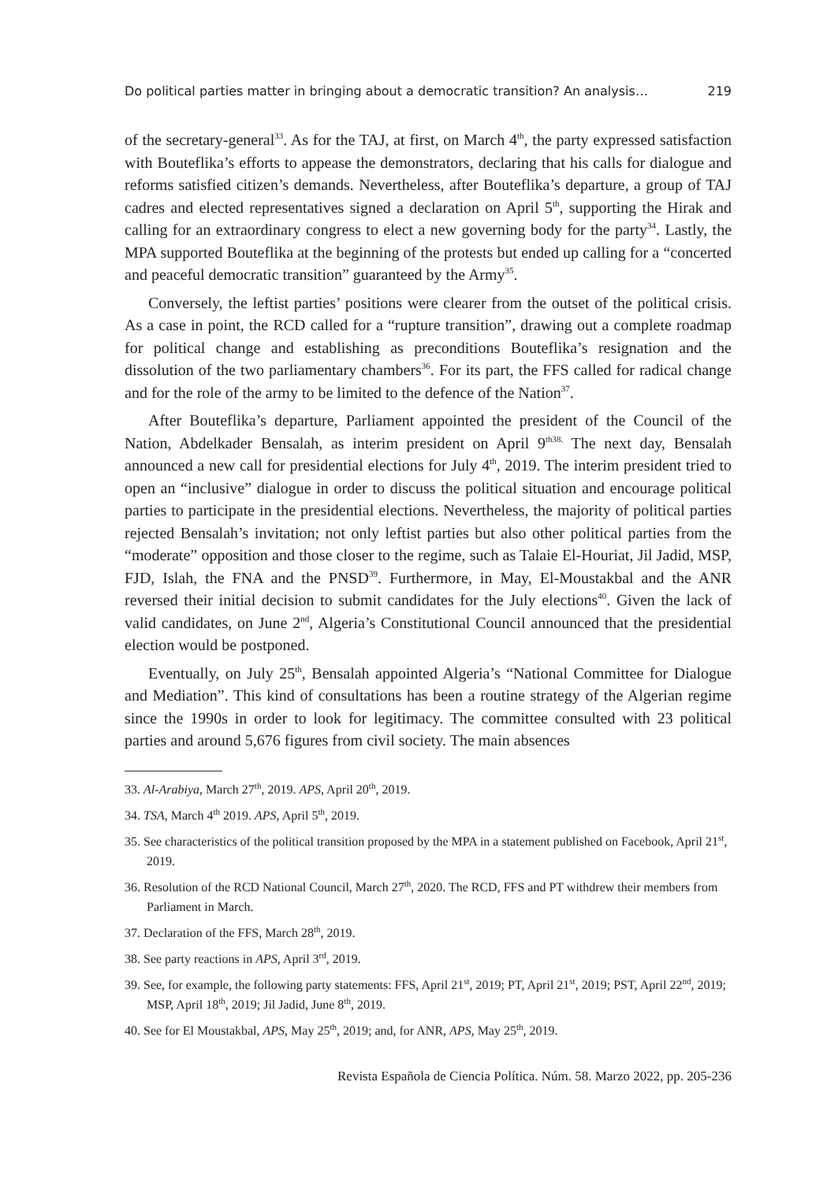Do political parties matter in bringing about a democratic transition? An analysis… 219
of the secretary-general<sup>33</sup>. As for the TAJ, at first, on March 4<sup>th</sup>, the party expressed satisfaction with Bouteflika’s efforts to appease the demonstrators, declaring that his calls for dialogue and reforms satisfied citizen’s demands. Nevertheless, after Bouteflika’s departure, a group of TAJ cadres and elected representatives signed a declaration on April 5<sup>th</sup>, supporting the Hirak and calling for an extraordinary congress to elect a new governing body for the party<sup>34</sup>. Lastly, the MPA supported Bouteflika at the beginning of the protests but ended up calling for a “concerted and peaceful democratic transition” guaranteed by the Army<sup>35</sup>.
Conversely, the leftist parties’ positions were clearer from the outset of the political crisis. As a case in point, the RCD called for a “rupture transition”, drawing out a complete roadmap for political change and establishing as preconditions Bouteflika’s resignation and the dissolution of the two parliamentary chambers<sup>36</sup>. For its part, the FFS called for radical change and for the role of the army to be limited to the defence of the Nation<sup>37</sup>.
After Bouteflika’s departure, Parliament appointed the president of the Council of the Nation, Abdelkader Bensalah, as interim president on April 9<sup>th38.</sup> The next day, Bensalah announced a new call for presidential elections for July 4<sup>th</sup>, 2019. The interim president tried to open an “inclusive” dialogue in order to discuss the political situation and encourage political parties to participate in the presidential elections. Nevertheless, the majority of political parties rejected Bensalah’s invitation; not only leftist parties but also other political parties from the “moderate” opposition and those closer to the regime, such as Talaie El-Houriat, Jil Jadid, MSP, FJD, Islah, the FNA and the PNSD<sup>39</sup>. Furthermore, in May, El-Moustakbal and the ANR reversed their initial decision to submit candidates for the July elections<sup>40</sup>. Given the lack of valid candidates, on June 2<sup>nd</sup>, Algeria’s Constitutional Council announced that the presidential election would be postponed.
Eventually, on July 25<sup>th</sup>, Bensalah appointed Algeria’s “National Committee for Dialogue and Mediation”. This kind of consultations has been a routine strategy of the Algerian regime since the 1990s in order to look for legitimacy. The committee consulted with 23 political parties and around 5,676 figures from civil society. The main absences
33. Al-Arabiya, March 27<sup>th</sup>, 2019. APS, April 20<sup>th</sup>, 2019.
34. TSA, March 4<sup>th</sup> 2019. APS, April 5<sup>th</sup>, 2019.
35. See characteristics of the political transition proposed by the MPA in a statement published on Facebook, April 21<sup>st</sup>, 2019.
36. Resolution of the RCD National Council, March 27<sup>th</sup>, 2020. The RCD, FFS and PT withdrew their members from Parliament in March.
37. Declaration of the FFS, March 28<sup>th</sup>, 2019.
38. See party reactions in APS, April 3<sup>rd</sup>, 2019.
39. See, for example, the following party statements: FFS, April 21<sup>st</sup>, 2019; PT, April 21<sup>st</sup>, 2019; PST, April 22<sup>nd</sup>, 2019; MSP, April 18<sup>th</sup>, 2019; Jil Jadid, June 8<sup>th</sup>, 2019.
40. See for El Moustakbal, APS, May 25<sup>th</sup>, 2019; and, for ANR, APS, May 25<sup>th</sup>, 2019.
Revista Española de Ciencia Política. Núm. 58. Marzo 2022, pp. 205-236